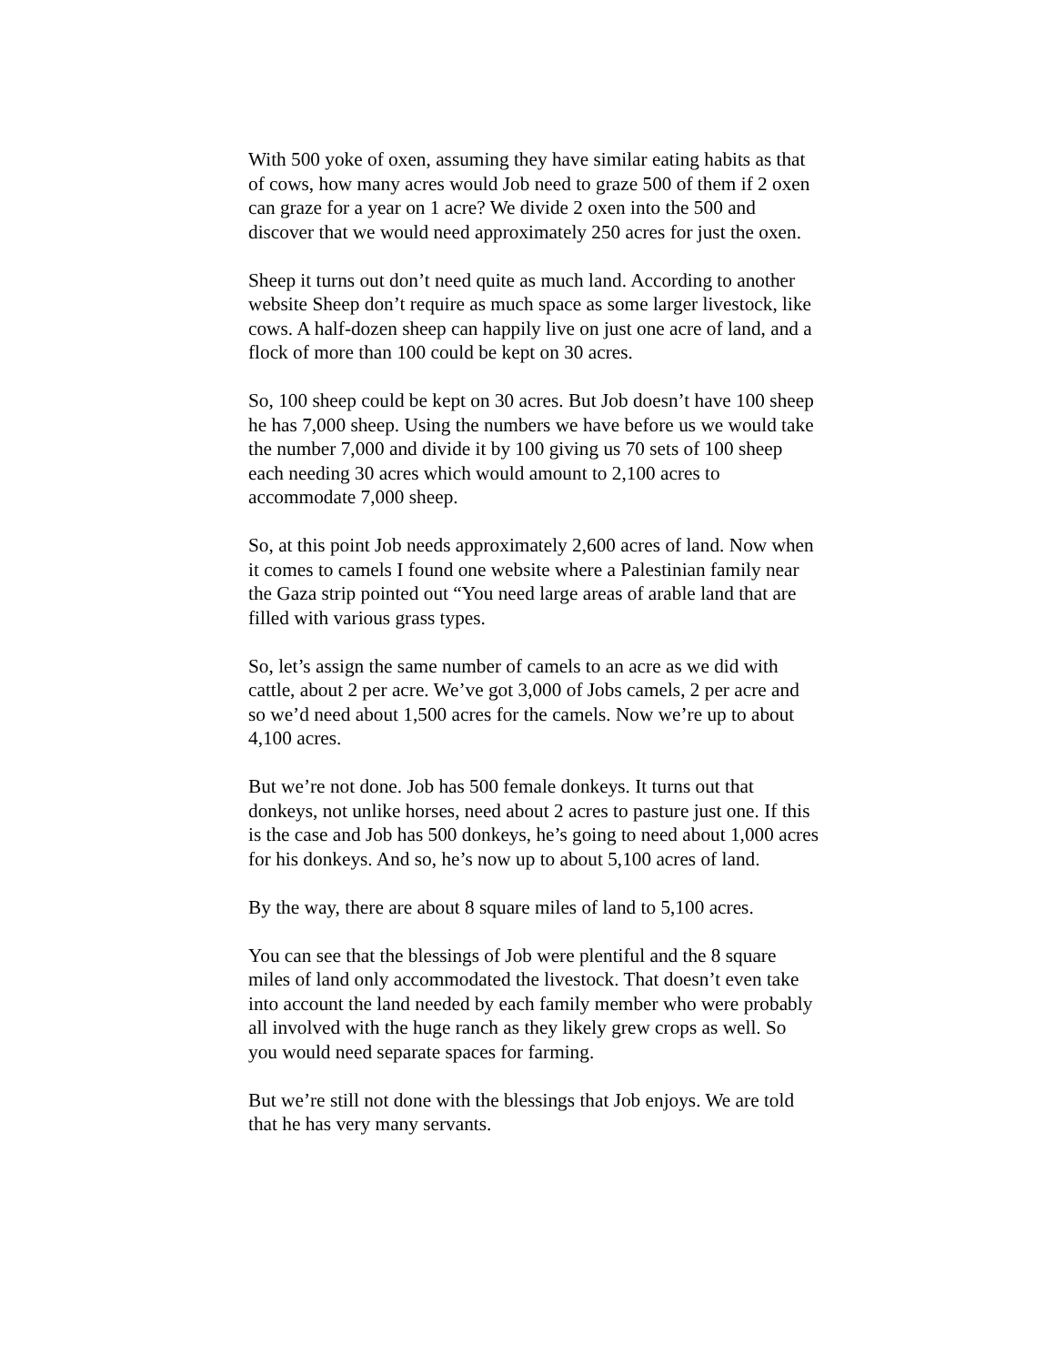With 500 yoke of oxen, assuming they have similar eating habits as that of cows, how many acres would Job need to graze 500 of them if 2 oxen can graze for a year on 1 acre? We divide 2 oxen into the 500 and discover that we would need approximately 250 acres for just the oxen.
Sheep it turns out don’t need quite as much land. According to another website Sheep don’t require as much space as some larger livestock, like cows. A half-dozen sheep can happily live on just one acre of land, and a flock of more than 100 could be kept on 30 acres.
So, 100 sheep could be kept on 30 acres. But Job doesn’t have 100 sheep he has 7,000 sheep. Using the numbers we have before us we would take the number 7,000 and divide it by 100 giving us 70 sets of 100 sheep each needing 30 acres which would amount to 2,100 acres to accommodate 7,000 sheep.
So, at this point Job needs approximately 2,600 acres of land. Now when it comes to camels I found one website where a Palestinian family near the Gaza strip pointed out “You need large areas of arable land that are filled with various grass types.
So, let’s assign the same number of camels to an acre as we did with cattle, about 2 per acre. We’ve got 3,000 of Jobs camels, 2 per acre and so we’d need about 1,500 acres for the camels. Now we’re up to about 4,100 acres.
But we’re not done. Job has 500 female donkeys. It turns out that donkeys, not unlike horses, need about 2 acres to pasture just one. If this is the case and Job has 500 donkeys, he’s going to need about 1,000 acres for his donkeys. And so, he’s now up to about 5,100 acres of land.
By the way, there are about 8 square miles of land to 5,100 acres.
You can see that the blessings of Job were plentiful and the 8 square miles of land only accommodated the livestock. That doesn’t even take into account the land needed by each family member who were probably all involved with the huge ranch as they likely grew crops as well. So you would need separate spaces for farming.
But we’re still not done with the blessings that Job enjoys. We are told that he has very many servants.